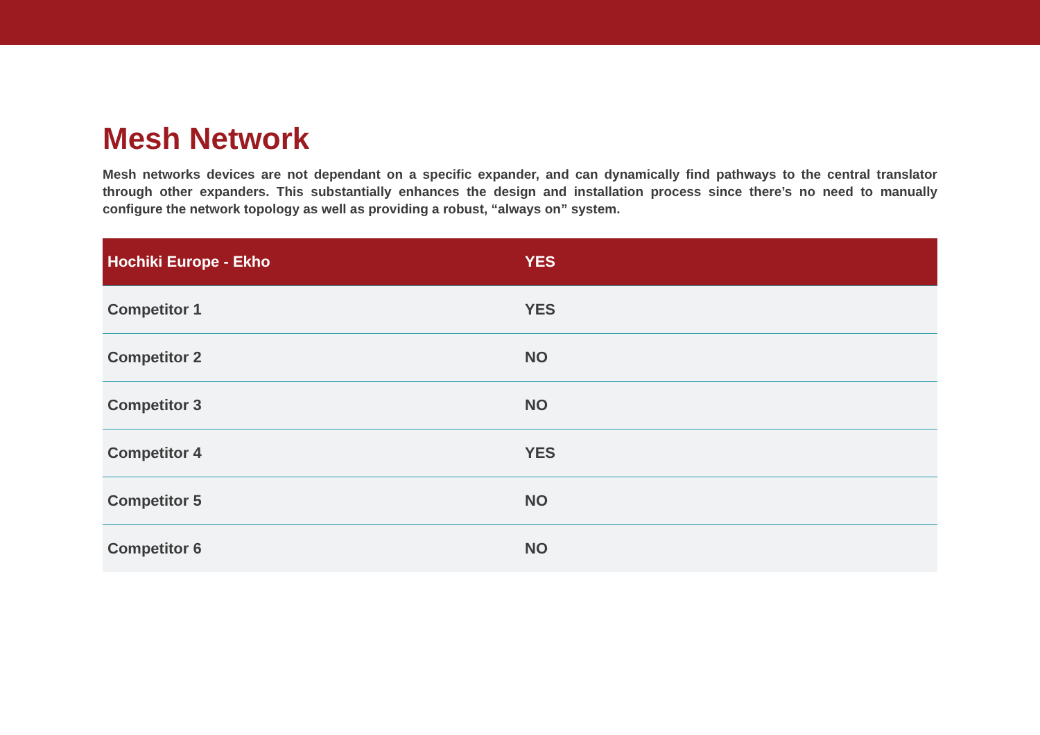Mesh Network
Mesh networks devices are not dependant on a specific expander, and can dynamically find pathways to the central translator through other expanders. This substantially enhances the design and installation process since there’s no need to manually configure the network topology as well as providing a robust, “always on” system.
| Hochiki Europe - Ekho | YES |
| --- | --- |
| Competitor 1 | YES |
| Competitor 2 | NO |
| Competitor 3 | NO |
| Competitor 4 | YES |
| Competitor 5 | NO |
| Competitor 6 | NO |